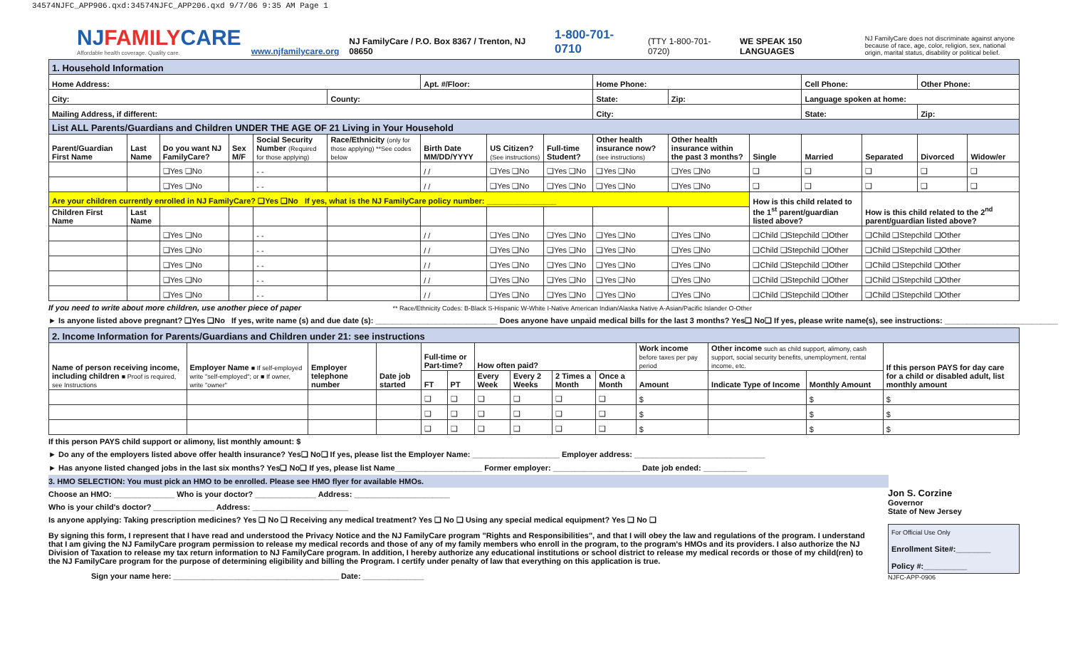34574NJFC_APP906.qxd:34574NJFC_APP206.qxd 9/7/06 9:35 AM Page 1
NJFAMILYCARE
Affordable health coverage. Quality care.
www.njfamilycare.org NJ FamilyCare / P.O. Box 8367 / Trenton, NJ 08650 1-800-701-0710 (TTY 1-800-701-0720) WE SPEAK 150 LANGUAGES
NJ FamilyCare does not discriminate against anyone because of race, age, color, religion, sex, national origin, marital status, disability or political belief.
| 1. Household Information | | | | | | | | | | | | | | | |
| Home Address: | | | | | | Apt. #/Floor: | | | Home Phone: | | | Cell Phone: | | Other Phone: | |
| City: | | | | | County: | | | | State: | Zip: | | Language spoken at home: | | | |
| Mailing Address, if different: | | | | | | | | | City: | | | State: | | Zip: | |
| List ALL Parents/Guardians and Children UNDER THE AGE OF 21 Living in Your Household | | | | | | | | | | | | | | | |
| Parent/Guardian First Name | Last Name | Do you want NJ FamilyCare? | Sex M/F | Social Security Number (Required for those applying) | Race/Ethnicity (only for those applying) **See codes below | Birth Date MM/DD/YYYY | US Citizen? (See instructions) | Full-time Student? | Other health insurance now? (see instructions) | Other health insurance within the past 3 months? | Single | Married | Separated | Divorced | Widow/er |
| | | ❑Yes ❑No | | - - | | / / | ❑Yes ❑No | ❑Yes ❑No | ❑Yes ❑No | ❑Yes ❑No | ❑ | ❑ | ❑ | ❑ | ❑ |
| | | ❑Yes ❑No | | - - | | / / | ❑Yes ❑No | ❑Yes ❑No | ❑Yes ❑No | ❑Yes ❑No | ❑ | ❑ | ❑ | ❑ | ❑ |
| Are your children currently enrolled in NJ FamilyCare? ❑Yes ❑No If yes, what is the NJ FamilyCare policy number: ________________ | | | | | | | | | | | How is this child related to the 1<sup>st</sup> parent/guardian listed above? | | How is this child related to the 2<sup>nd</sup> parent/guardian listed above? | | |
| Children First Name | Last Name | | | | | | | | | | | | | | |
| | | ❑Yes ❑No | | - - | | / / | ❑Yes ❑No | ❑Yes ❑No | ❑Yes ❑No | ❑Yes ❑No | ❑Child ❑Stepchild ❑Other | | ❑Child ❑Stepchild ❑Other | | |
| | | ❑Yes ❑No | | - - | | / / | ❑Yes ❑No | ❑Yes ❑No | ❑Yes ❑No | ❑Yes ❑No | ❑Child ❑Stepchild ❑Other | | ❑Child ❑Stepchild ❑Other | | |
| | | ❑Yes ❑No | | - - | | / / | ❑Yes ❑No | ❑Yes ❑No | ❑Yes ❑No | ❑Yes ❑No | ❑Child ❑Stepchild ❑Other | | ❑Child ❑Stepchild ❑Other | | |
| | | ❑Yes ❑No | | - - | | / / | ❑Yes ❑No | ❑Yes ❑No | ❑Yes ❑No | ❑Yes ❑No | ❑Child ❑Stepchild ❑Other | | ❑Child ❑Stepchild ❑Other | | |
| | | ❑Yes ❑No | | - - | | / / | ❑Yes ❑No | ❑Yes ❑No | ❑Yes ❑No | ❑Yes ❑No | ❑Child ❑Stepchild ❑Other | | ❑Child ❑Stepchild ❑Other | | |
If you need to write about more children, use another piece of paper ** Race/Ethnicity Codes: B-Black S-Hispanic W-White I-Native American Indian/Alaska Native A-Asian/Pacific Islander O-Other
► Is anyone listed above pregnant? ❑Yes ❑No If yes, write name (s) and due date (s): ____________________________ Does anyone have unpaid medical bills for the last 3 months? Yes❑ No❑ If yes, please write name(s), see instructions: __________________________
| 2. Income Information for Parents/Guardians and Children under 21: see instructions | | | | | | | | | | | | | |
| Name of person receiving income, including children ■ Proof is required, see Instructions | Employer Name ■ If self-employed write "self-employed"; or ■ If owner, write "owner" | Employer telephone number | Date job started | Full-time or Part-time? | | How often paid? | | | | Work income before taxes per pay period | Other income such as child support, alimony, cash support, social security benefits, unemployment, rental income, etc. | | If this person PAYS for day care for a child or disabled adult, list monthly amount |
| | | | | FT | PT | Every Week | Every 2 Weeks | 2 Times a Month | Once a Month | Amount | Indicate Type of Income | Monthly Amount | |
| | | | | ❑ | ❑ | ❑ | ❑ | ❑ | ❑ | $ | | $ | $ |
| | | | | ❑ | ❑ | ❑ | ❑ | ❑ | ❑ | $ | | $ | $ |
| | | | | ❑ | ❑ | ❑ | ❑ | ❑ | ❑ | $ | | $ | $ |
If this person PAYS child support or alimony, list monthly amount: $
► Do any of the employers listed above offer health insurance? Yes❑ No❑ If yes, please list the Employer Name: ____________________ Employer address: ______________________________
► Has anyone listed changed jobs in the last six months? Yes❑ No❑ If yes, please list Name____________________ Former employer: ____________________ Date job ended: __________
3. HMO SELECTION: You must pick an HMO to be enrolled. Please see HMO flyer for available HMOs.
Choose an HMO: ______________ Who is your doctor? ______________ Address: ______________________
Who is your child's doctor? ______________ Address: ______________________
Is anyone applying: Taking prescription medicines? Yes ❑ No ❑ Receiving any medical treatment? Yes ❑ No ❑ Using any special medical equipment? Yes ❑ No ❑
By signing this form, I represent that I have read and understood the Privacy Notice and the NJ FamilyCare program "Rights and Responsibilities", and that I will obey the law and regulations of the program. I understand that I am giving the NJ FamilyCare program permission to release my medical records and those of any of my family members who enroll in the program, to the program's HMOs and its providers. I also authorize the NJ Division of Taxation to release my tax return information to NJ FamilyCare program. In addition, I hereby authorize any educational institutions or school district to release my medical records or those of my child(ren) to the NJ FamilyCare program for the purpose of determining eligibility and billing the Program. I certify under penalty of law that everything on this application is true.
Sign your name here: ______________________________________ Date: ______________
Jon S. Corzine
Governor
State of New Jersey
For Official Use Only
Enrollment Site#:________
Policy #:__________
NJFC-APP-0906